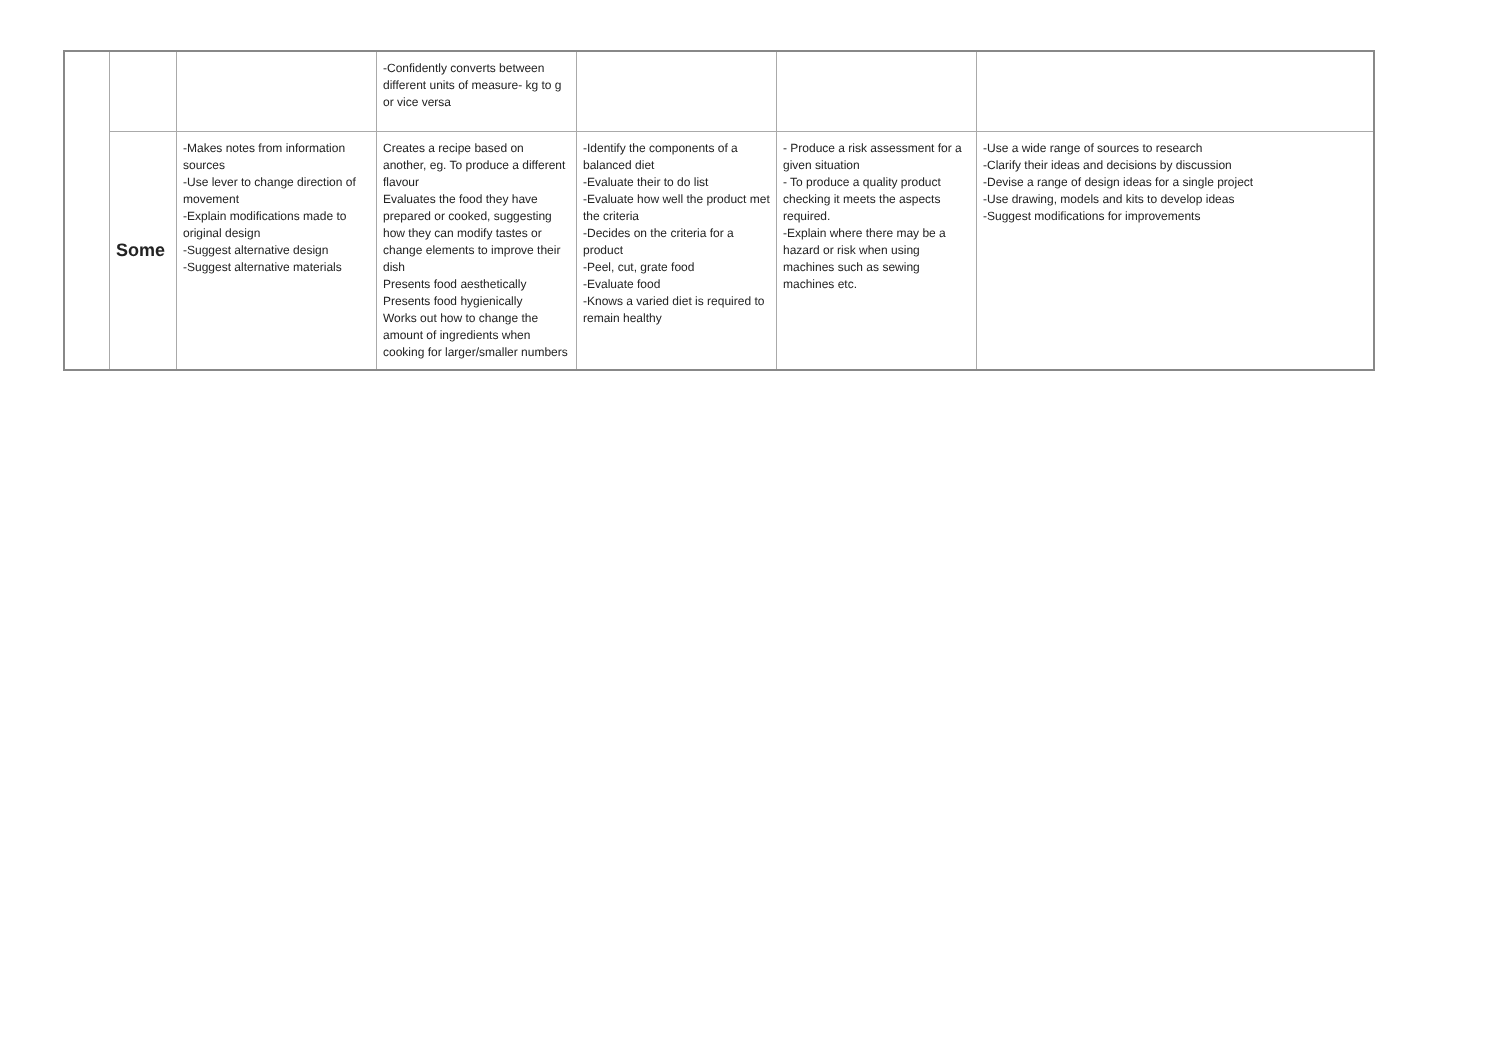| | | | -Confidently converts between different units of measure- kg to g or vice versa | | | |
| | Some | -Makes notes from information sources -Use lever to change direction of movement -Explain modifications made to original design -Suggest alternative design -Suggest alternative materials | Creates a recipe based on another, eg. To produce a different flavour Evaluates the food they have prepared or cooked, suggesting how they can modify tastes or change elements to improve their dish Presents food aesthetically Presents food hygienically Works out how to change the amount of ingredients when cooking for larger/smaller numbers | -Identify the components of a balanced diet -Evaluate their to do list -Evaluate how well the product met the criteria -Decides on the criteria for a product -Peel, cut, grate food -Evaluate food -Knows a varied diet is required to remain healthy | - Produce a risk assessment for a given situation - To produce a quality product checking it meets the aspects required. -Explain where there may be a hazard or risk when using machines such as sewing machines etc. | -Use a wide range of sources to research -Clarify their ideas and decisions by discussion -Devise a range of design ideas for a single project -Use drawing, models and kits to develop ideas -Suggest modifications for improvements |